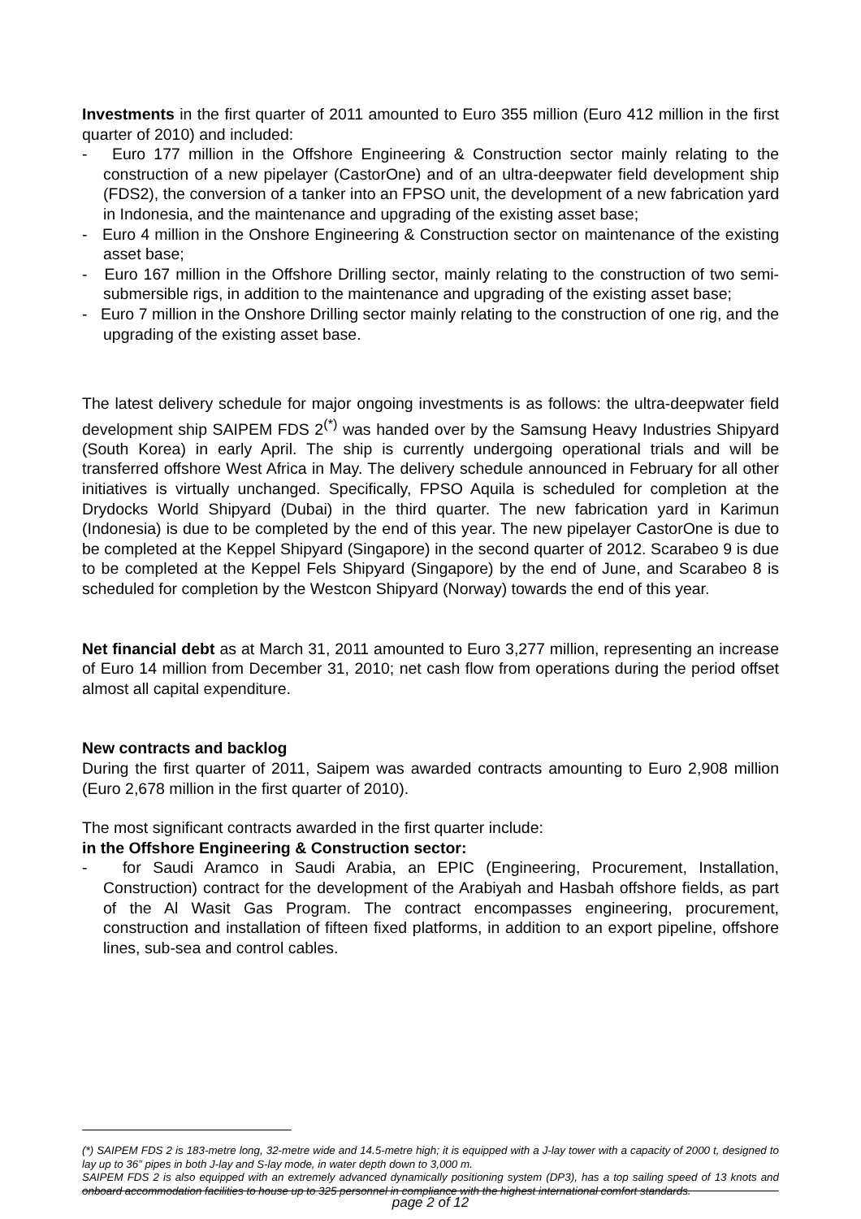Investments in the first quarter of 2011 amounted to Euro 355 million (Euro 412 million in the first quarter of 2010) and included:
- Euro 177 million in the Offshore Engineering & Construction sector mainly relating to the construction of a new pipelayer (CastorOne) and of an ultra-deepwater field development ship (FDS2), the conversion of a tanker into an FPSO unit, the development of a new fabrication yard in Indonesia, and the maintenance and upgrading of the existing asset base;
- Euro 4 million in the Onshore Engineering & Construction sector on maintenance of the existing asset base;
- Euro 167 million in the Offshore Drilling sector, mainly relating to the construction of two semi-submersible rigs, in addition to the maintenance and upgrading of the existing asset base;
- Euro 7 million in the Onshore Drilling sector mainly relating to the construction of one rig, and the upgrading of the existing asset base.
The latest delivery schedule for major ongoing investments is as follows: the ultra-deepwater field development ship SAIPEM FDS 2<sup>(*)</sup> was handed over by the Samsung Heavy Industries Shipyard (South Korea) in early April. The ship is currently undergoing operational trials and will be transferred offshore West Africa in May. The delivery schedule announced in February for all other initiatives is virtually unchanged. Specifically, FPSO Aquila is scheduled for completion at the Drydocks World Shipyard (Dubai) in the third quarter. The new fabrication yard in Karimun (Indonesia) is due to be completed by the end of this year. The new pipelayer CastorOne is due to be completed at the Keppel Shipyard (Singapore) in the second quarter of 2012. Scarabeo 9 is due to be completed at the Keppel Fels Shipyard (Singapore) by the end of June, and Scarabeo 8 is scheduled for completion by the Westcon Shipyard (Norway) towards the end of this year.
Net financial debt as at March 31, 2011 amounted to Euro 3,277 million, representing an increase of Euro 14 million from December 31, 2010; net cash flow from operations during the period offset almost all capital expenditure.
New contracts and backlog
During the first quarter of 2011, Saipem was awarded contracts amounting to Euro 2,908 million (Euro 2,678 million in the first quarter of 2010).
The most significant contracts awarded in the first quarter include:
in the Offshore Engineering & Construction sector:
- for Saudi Aramco in Saudi Arabia, an EPIC (Engineering, Procurement, Installation, Construction) contract for the development of the Arabiyah and Hasbah offshore fields, as part of the Al Wasit Gas Program. The contract encompasses engineering, procurement, construction and installation of fifteen fixed platforms, in addition to an export pipeline, offshore lines, sub-sea and control cables.
(*) SAIPEM FDS 2 is 183-metre long, 32-metre wide and 14.5-metre high; it is equipped with a J-lay tower with a capacity of 2000 t, designed to lay up to 36” pipes in both J-lay and S-lay mode, in water depth down to 3,000 m.
SAIPEM FDS 2 is also equipped with an extremely advanced dynamically positioning system (DP3), has a top sailing speed of 13 knots and onboard accommodation facilities to house up to 325 personnel in compliance with the highest international comfort standards.
page 2 of 12